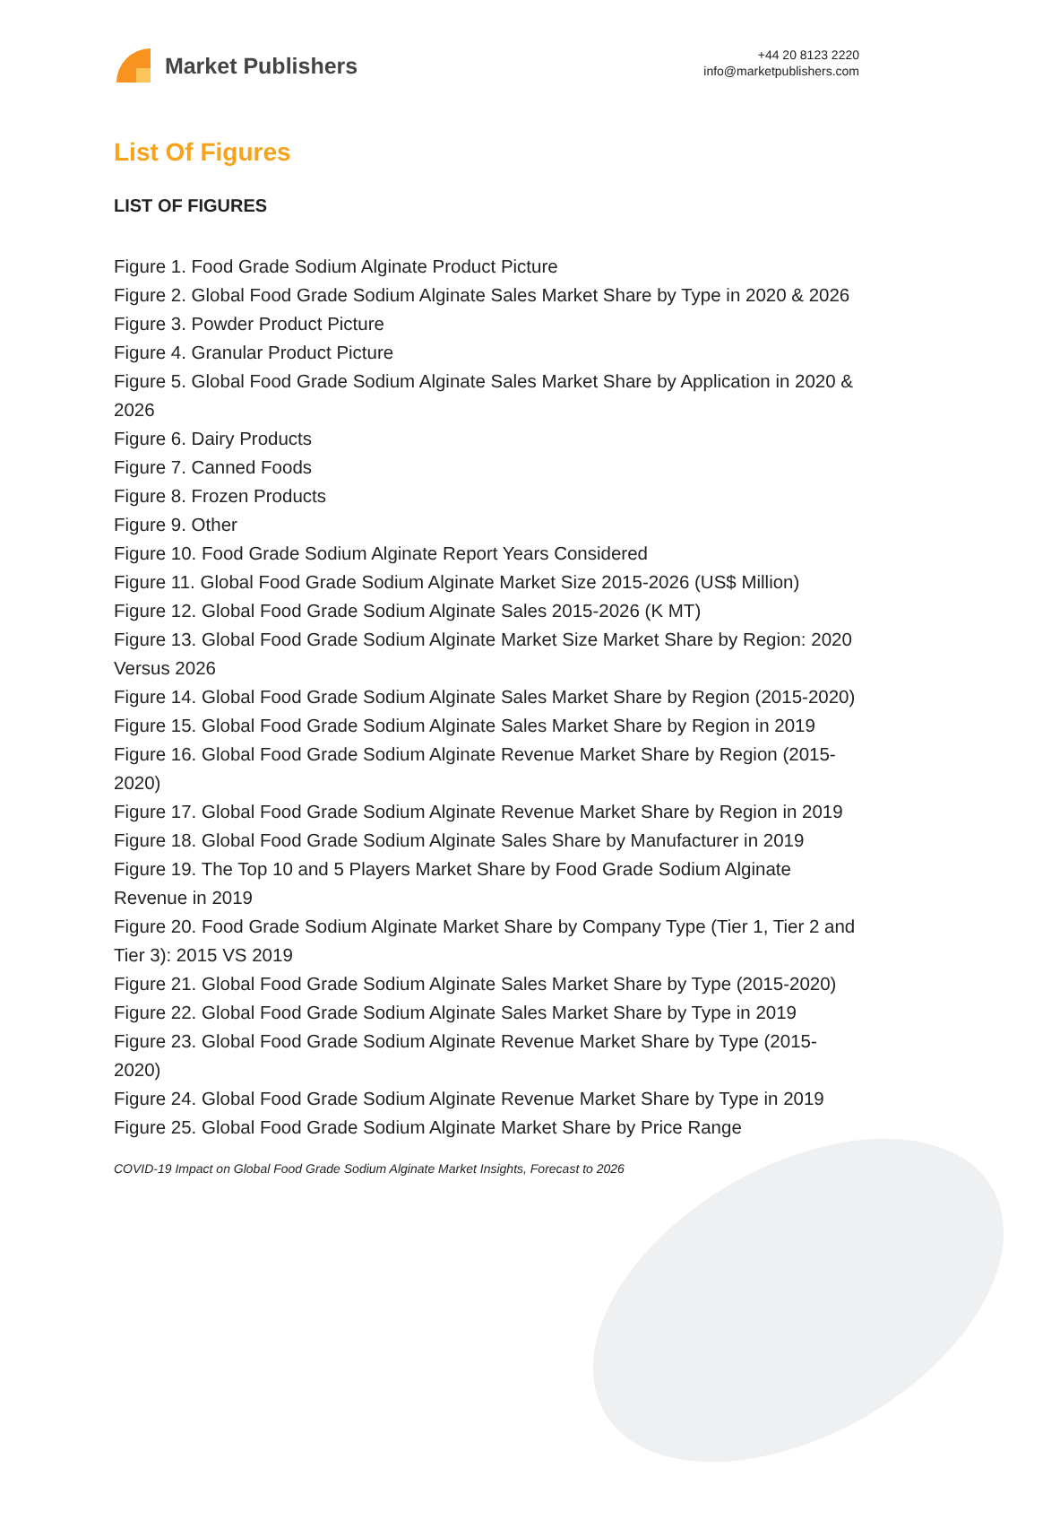Market Publishers
+44 20 8123 2220
info@marketpublishers.com
List Of Figures
LIST OF FIGURES
Figure 1. Food Grade Sodium Alginate Product Picture
Figure 2. Global Food Grade Sodium Alginate Sales Market Share by Type in 2020 & 2026
Figure 3. Powder Product Picture
Figure 4. Granular Product Picture
Figure 5. Global Food Grade Sodium Alginate Sales Market Share by Application in 2020 & 2026
Figure 6. Dairy Products
Figure 7. Canned Foods
Figure 8. Frozen Products
Figure 9. Other
Figure 10. Food Grade Sodium Alginate Report Years Considered
Figure 11. Global Food Grade Sodium Alginate Market Size 2015-2026 (US$ Million)
Figure 12. Global Food Grade Sodium Alginate Sales 2015-2026 (K MT)
Figure 13. Global Food Grade Sodium Alginate Market Size Market Share by Region: 2020 Versus 2026
Figure 14. Global Food Grade Sodium Alginate Sales Market Share by Region (2015-2020)
Figure 15. Global Food Grade Sodium Alginate Sales Market Share by Region in 2019
Figure 16. Global Food Grade Sodium Alginate Revenue Market Share by Region (2015-2020)
Figure 17. Global Food Grade Sodium Alginate Revenue Market Share by Region in 2019
Figure 18. Global Food Grade Sodium Alginate Sales Share by Manufacturer in 2019
Figure 19. The Top 10 and 5 Players Market Share by Food Grade Sodium Alginate Revenue in 2019
Figure 20. Food Grade Sodium Alginate Market Share by Company Type (Tier 1, Tier 2 and Tier 3): 2015 VS 2019
Figure 21. Global Food Grade Sodium Alginate Sales Market Share by Type (2015-2020)
Figure 22. Global Food Grade Sodium Alginate Sales Market Share by Type in 2019
Figure 23. Global Food Grade Sodium Alginate Revenue Market Share by Type (2015-2020)
Figure 24. Global Food Grade Sodium Alginate Revenue Market Share by Type in 2019
Figure 25. Global Food Grade Sodium Alginate Market Share by Price Range
COVID-19 Impact on Global Food Grade Sodium Alginate Market Insights, Forecast to 2026